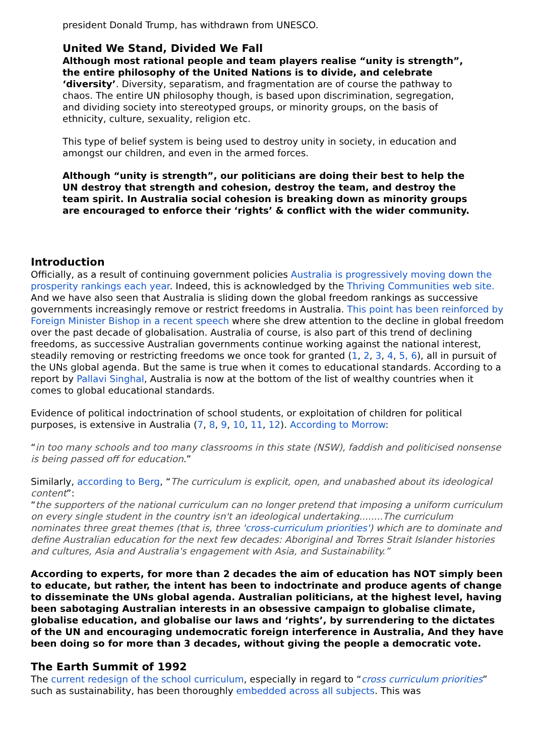president Donald Trump, has withdrawn from UNESCO.
United We Stand, Divided We Fall
Although most rational people and team players realise “unity is strength”, the entire philosophy of the United Nations is to divide, and celebrate ‘diversity’. Diversity, separatism, and fragmentation are of course the pathway to chaos. The entire UN philosophy though, is based upon discrimination, segregation, and dividing society into stereotyped groups, or minority groups, on the basis of ethnicity, culture, sexuality, religion etc.
This type of belief system is being used to destroy unity in society, in education and amongst our children, and even in the armed forces.
Although “unity is strength”, our politicians are doing their best to help the UN destroy that strength and cohesion, destroy the team, and destroy the team spirit. In Australia social cohesion is breaking down as minority groups are encouraged to enforce their ‘rights’ & conflict with the wider community.
Introduction
Officially, as a result of continuing government policies Australia is progressively moving down the prosperity rankings each year. Indeed, this is acknowledged by the Thriving Communities web site. And we have also seen that Australia is sliding down the global freedom rankings as successive governments increasingly remove or restrict freedoms in Australia. This point has been reinforced by Foreign Minister Bishop in a recent speech where she drew attention to the decline in global freedom over the past decade of globalisation. Australia of course, is also part of this trend of declining freedoms, as successive Australian governments continue working against the national interest, steadily removing or restricting freedoms we once took for granted (1, 2, 3, 4, 5, 6), all in pursuit of the UNs global agenda. But the same is true when it comes to educational standards. According to a report by Pallavi Singhal, Australia is now at the bottom of the list of wealthy countries when it comes to global educational standards.
Evidence of political indoctrination of school students, or exploitation of children for political purposes, is extensive in Australia (7, 8, 9, 10, 11, 12). According to Morrow:
“in too many schools and too many classrooms in this state (NSW), faddish and politicised nonsense is being passed off for education.”
Similarly, according to Berg, “The curriculum is explicit, open, and unabashed about its ideological content”:
“the supporters of the national curriculum can no longer pretend that imposing a uniform curriculum on every single student in the country isn't an ideological undertaking........The curriculum nominates three great themes (that is, three 'cross-curriculum priorities') which are to dominate and define Australian education for the next few decades: Aboriginal and Torres Strait Islander histories and cultures, Asia and Australia's engagement with Asia, and Sustainability.”
According to experts, for more than 2 decades the aim of education has NOT simply been to educate, but rather, the intent has been to indoctrinate and produce agents of change to disseminate the UNs global agenda. Australian politicians, at the highest level, having been sabotaging Australian interests in an obsessive campaign to globalise climate, globalise education, and globalise our laws and ‘rights’, by surrendering to the dictates of the UN and encouraging undemocratic foreign interference in Australia, And they have been doing so for more than 3 decades, without giving the people a democratic vote.
The Earth Summit of 1992
The current redesign of the school curriculum, especially in regard to “cross curriculum priorities” such as sustainability, has been thoroughly embedded across all subjects. This was